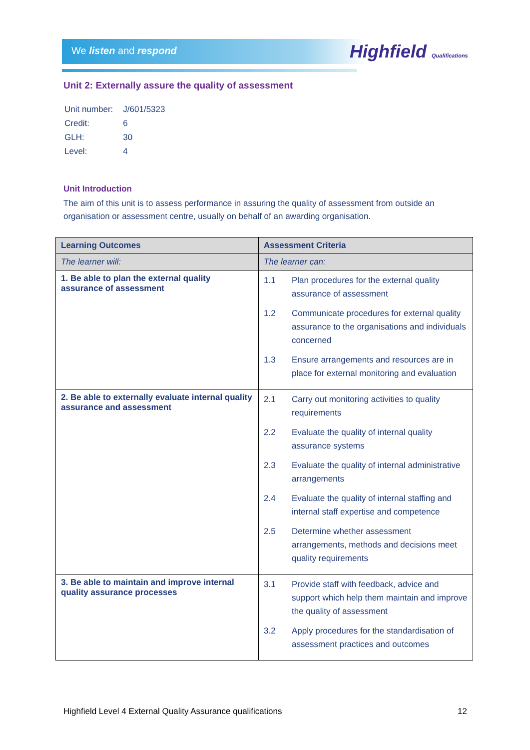We listen and respond Highfield Qualifications
Unit 2: Externally assure the quality of assessment
| Unit number: | J/601/5323 |
| Credit: | 6 |
| GLH: | 30 |
| Level: | 4 |
Unit Introduction
The aim of this unit is to assess performance in assuring the quality of assessment from outside an organisation or assessment centre, usually on behalf of an awarding organisation.
| Learning Outcomes | Assessment Criteria |
| --- | --- |
| The learner will: | The learner can: |
| 1. Be able to plan the external quality assurance of assessment | 1.1 Plan procedures for the external quality assurance of assessment 1.2 Communicate procedures for external quality assurance to the organisations and individuals concerned 1.3 Ensure arrangements and resources are in place for external monitoring and evaluation |
| 2. Be able to externally evaluate internal quality assurance and assessment | 2.1 Carry out monitoring activities to quality requirements 2.2 Evaluate the quality of internal quality assurance systems 2.3 Evaluate the quality of internal administrative arrangements 2.4 Evaluate the quality of internal staffing and internal staff expertise and competence 2.5 Determine whether assessment arrangements, methods and decisions meet quality requirements |
| 3. Be able to maintain and improve internal quality assurance processes | 3.1 Provide staff with feedback, advice and support which help them maintain and improve the quality of assessment 3.2 Apply procedures for the standardisation of assessment practices and outcomes |
Highfield Level 4 External Quality Assurance qualifications 12